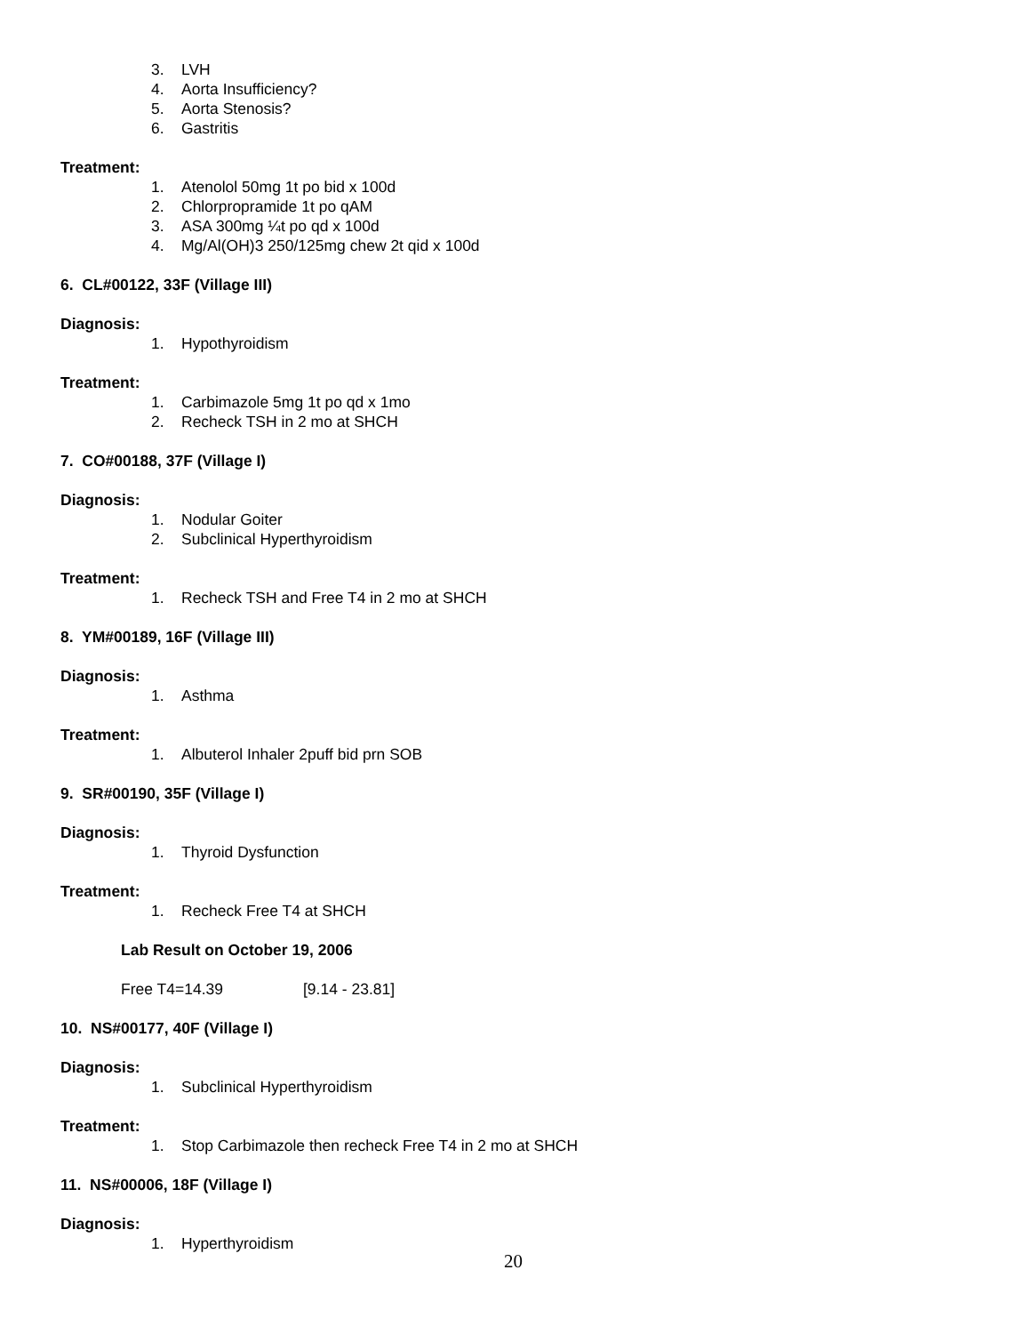3. LVH
4. Aorta Insufficiency?
5. Aorta Stenosis?
6. Gastritis
Treatment:
1. Atenolol 50mg 1t po bid x 100d
2. Chlorpropramide 1t po qAM
3. ASA 300mg ¼t po qd x 100d
4. Mg/Al(OH)3 250/125mg chew 2t qid x 100d
6. CL#00122, 33F (Village III)
Diagnosis:
1. Hypothyroidism
Treatment:
1. Carbimazole 5mg 1t po qd x 1mo
2. Recheck TSH in 2 mo at SHCH
7. CO#00188, 37F (Village I)
Diagnosis:
1. Nodular Goiter
2. Subclinical Hyperthyroidism
Treatment:
1. Recheck TSH and Free T4 in 2 mo at SHCH
8. YM#00189, 16F (Village III)
Diagnosis:
1. Asthma
Treatment:
1. Albuterol Inhaler 2puff bid prn SOB
9. SR#00190, 35F (Village I)
Diagnosis:
1. Thyroid Dysfunction
Treatment:
1. Recheck Free T4 at SHCH
Lab Result on October 19, 2006
Free T4=14.39 [9.14 - 23.81]
10. NS#00177, 40F (Village I)
Diagnosis:
1. Subclinical Hyperthyroidism
Treatment:
1. Stop Carbimazole then recheck Free T4 in 2 mo at SHCH
11. NS#00006, 18F (Village I)
Diagnosis:
1. Hyperthyroidism
20